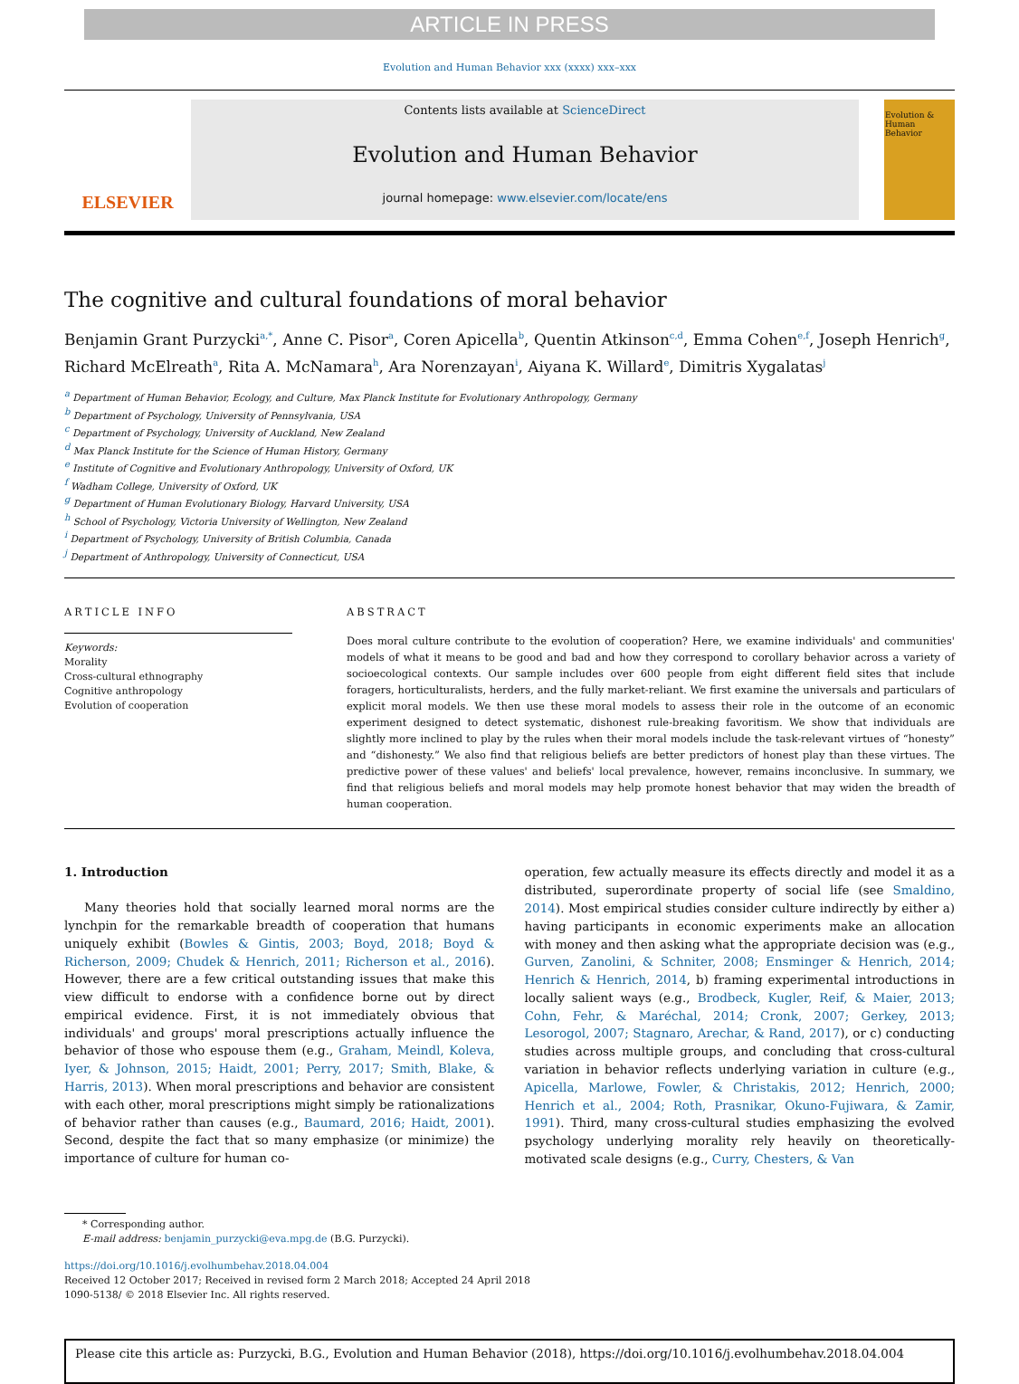ARTICLE IN PRESS
Evolution and Human Behavior xxx (xxxx) xxx–xxx
ELSEVIER
Contents lists available at ScienceDirect
Evolution and Human Behavior
journal homepage: www.elsevier.com/locate/ens
Evolution & Human Behavior
The cognitive and cultural foundations of moral behavior
Benjamin Grant Purzycki<sup>a,*</sup>, Anne C. Pisor<sup>a</sup>, Coren Apicella<sup>b</sup>, Quentin Atkinson<sup>c,d</sup>, Emma Cohen<sup>e,f</sup>, Joseph Henrich<sup>g</sup>, Richard McElreath<sup>a</sup>, Rita A. McNamara<sup>h</sup>, Ara Norenzayan<sup>i</sup>, Aiyana K. Willard<sup>e</sup>, Dimitris Xygalatas<sup>j</sup>
<sup>a</sup> Department of Human Behavior, Ecology, and Culture, Max Planck Institute for Evolutionary Anthropology, Germany
<sup>b</sup> Department of Psychology, University of Pennsylvania, USA
<sup>c</sup> Department of Psychology, University of Auckland, New Zealand
<sup>d</sup> Max Planck Institute for the Science of Human History, Germany
<sup>e</sup> Institute of Cognitive and Evolutionary Anthropology, University of Oxford, UK
<sup>f</sup> Wadham College, University of Oxford, UK
<sup>g</sup> Department of Human Evolutionary Biology, Harvard University, USA
<sup>h</sup> School of Psychology, Victoria University of Wellington, New Zealand
<sup>i</sup> Department of Psychology, University of British Columbia, Canada
<sup>j</sup> Department of Anthropology, University of Connecticut, USA
ARTICLE INFO
Keywords:
Morality
Cross-cultural ethnography
Cognitive anthropology
Evolution of cooperation
ABSTRACT
Does moral culture contribute to the evolution of cooperation? Here, we examine individuals' and communities' models of what it means to be good and bad and how they correspond to corollary behavior across a variety of socioecological contexts. Our sample includes over 600 people from eight different field sites that include foragers, horticulturalists, herders, and the fully market-reliant. We first examine the universals and particulars of explicit moral models. We then use these moral models to assess their role in the outcome of an economic experiment designed to detect systematic, dishonest rule-breaking favoritism. We show that individuals are slightly more inclined to play by the rules when their moral models include the task-relevant virtues of “honesty” and “dishonesty.” We also find that religious beliefs are better predictors of honest play than these virtues. The predictive power of these values' and beliefs' local prevalence, however, remains inconclusive. In summary, we find that religious beliefs and moral models may help promote honest behavior that may widen the breadth of human cooperation.
1. Introduction
Many theories hold that socially learned moral norms are the lynchpin for the remarkable breadth of cooperation that humans uniquely exhibit (Bowles & Gintis, 2003; Boyd, 2018; Boyd & Richerson, 2009; Chudek & Henrich, 2011; Richerson et al., 2016). However, there are a few critical outstanding issues that make this view difficult to endorse with a confidence borne out by direct empirical evidence. First, it is not immediately obvious that individuals' and groups' moral prescriptions actually influence the behavior of those who espouse them (e.g., Graham, Meindl, Koleva, Iyer, & Johnson, 2015; Haidt, 2001; Perry, 2017; Smith, Blake, & Harris, 2013). When moral prescriptions and behavior are consistent with each other, moral prescriptions might simply be rationalizations of behavior rather than causes (e.g., Baumard, 2016; Haidt, 2001). Second, despite the fact that so many emphasize (or minimize) the importance of culture for human co-
operation, few actually measure its effects directly and model it as a distributed, superordinate property of social life (see Smaldino, 2014). Most empirical studies consider culture indirectly by either a) having participants in economic experiments make an allocation with money and then asking what the appropriate decision was (e.g., Gurven, Zanolini, & Schniter, 2008; Ensminger & Henrich, 2014; Henrich & Henrich, 2014, b) framing experimental introductions in locally salient ways (e.g., Brodbeck, Kugler, Reif, & Maier, 2013; Cohn, Fehr, & Maréchal, 2014; Cronk, 2007; Gerkey, 2013; Lesorogol, 2007; Stagnaro, Arechar, & Rand, 2017), or c) conducting studies across multiple groups, and concluding that cross-cultural variation in behavior reflects underlying variation in culture (e.g., Apicella, Marlowe, Fowler, & Christakis, 2012; Henrich, 2000; Henrich et al., 2004; Roth, Prasnikar, Okuno-Fujiwara, & Zamir, 1991). Third, many cross-cultural studies emphasizing the evolved psychology underlying morality rely heavily on theoretically-motivated scale designs (e.g., Curry, Chesters, & Van
* Corresponding author.
E-mail address: benjamin_purzycki@eva.mpg.de (B.G. Purzycki).
https://doi.org/10.1016/j.evolhumbehav.2018.04.004
Received 12 October 2017; Received in revised form 2 March 2018; Accepted 24 April 2018
1090-5138/ © 2018 Elsevier Inc. All rights reserved.
Please cite this article as: Purzycki, B.G., Evolution and Human Behavior (2018), https://doi.org/10.1016/j.evolhumbehav.2018.04.004